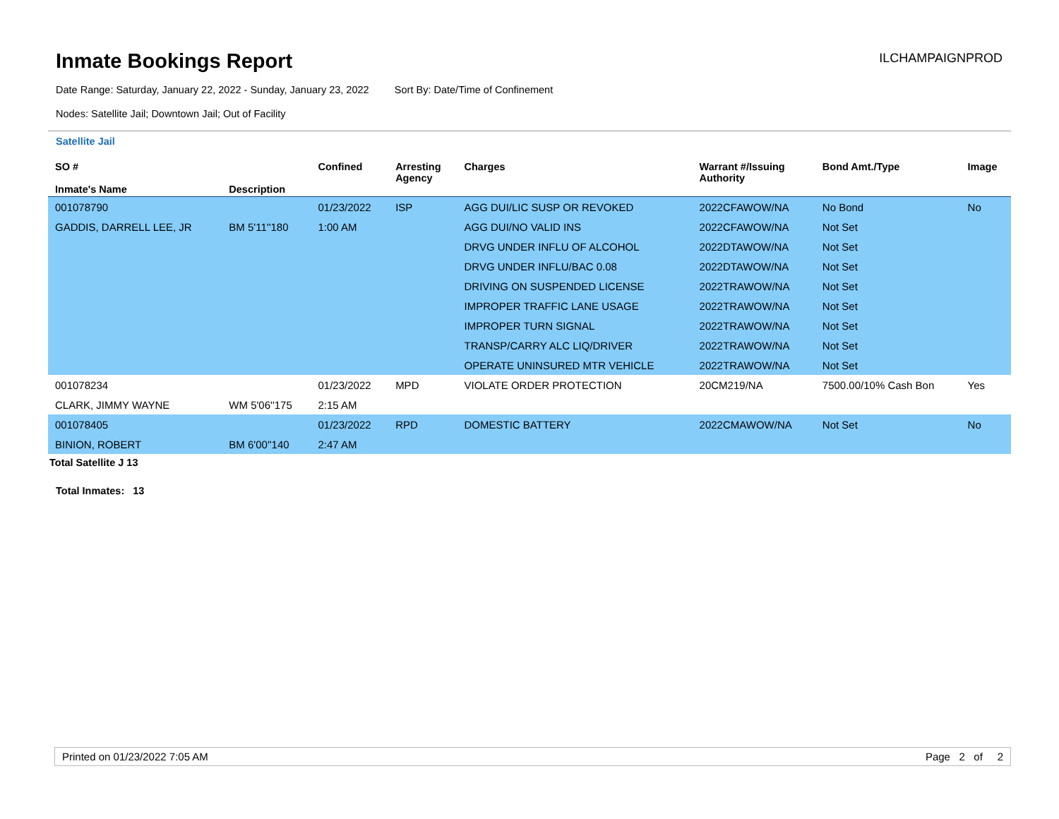Inmate Bookings Report
ILCHAMPAIGNPROD
Date Range: Saturday, January 22, 2022 - Sunday, January 23, 2022 Sort By: Date/Time of Confinement
Nodes: Satellite Jail; Downtown Jail; Out of Facility
Satellite Jail
| SO # Inmate's Name | Description | Confined | Arresting Agency | Charges | Warrant #/Issuing Authority | Bond Amt./Type | Image |
| --- | --- | --- | --- | --- | --- | --- | --- |
| 001078790 | | 01/23/2022 | ISP | AGG DUI/LIC SUSP OR REVOKED | 2022CFAWOW/NA | No Bond | No |
| GADDIS, DARRELL LEE, JR | BM 5'11''180 | 1:00 AM | | AGG DUI/NO VALID INS | 2022CFAWOW/NA | Not Set | |
| | | | | DRVG UNDER INFLU OF ALCOHOL | 2022DTAWOW/NA | Not Set | |
| | | | | DRVG UNDER INFLU/BAC 0.08 | 2022DTAWOW/NA | Not Set | |
| | | | | DRIVING ON SUSPENDED LICENSE | 2022TRAWOW/NA | Not Set | |
| | | | | IMPROPER TRAFFIC LANE USAGE | 2022TRAWOW/NA | Not Set | |
| | | | | IMPROPER TURN SIGNAL | 2022TRAWOW/NA | Not Set | |
| | | | | TRANSP/CARRY ALC LIQ/DRIVER | 2022TRAWOW/NA | Not Set | |
| | | | | OPERATE UNINSURED MTR VEHICLE | 2022TRAWOW/NA | Not Set | |
| 001078234 | | 01/23/2022 | MPD | VIOLATE ORDER PROTECTION | 20CM219/NA | 7500.00/10% Cash Bon | Yes |
| CLARK, JIMMY WAYNE | WM 5'06''175 | 2:15 AM | | | | | |
| 001078405 | | 01/23/2022 | RPD | DOMESTIC BATTERY | 2022CMAWOW/NA | Not Set | No |
| BINION, ROBERT | BM 6'00''140 | 2:47 AM | | | | | |
Total Satellite J 13
Total Inmates: 13
Printed on 01/23/2022 7:05 AM Page 2 of 2